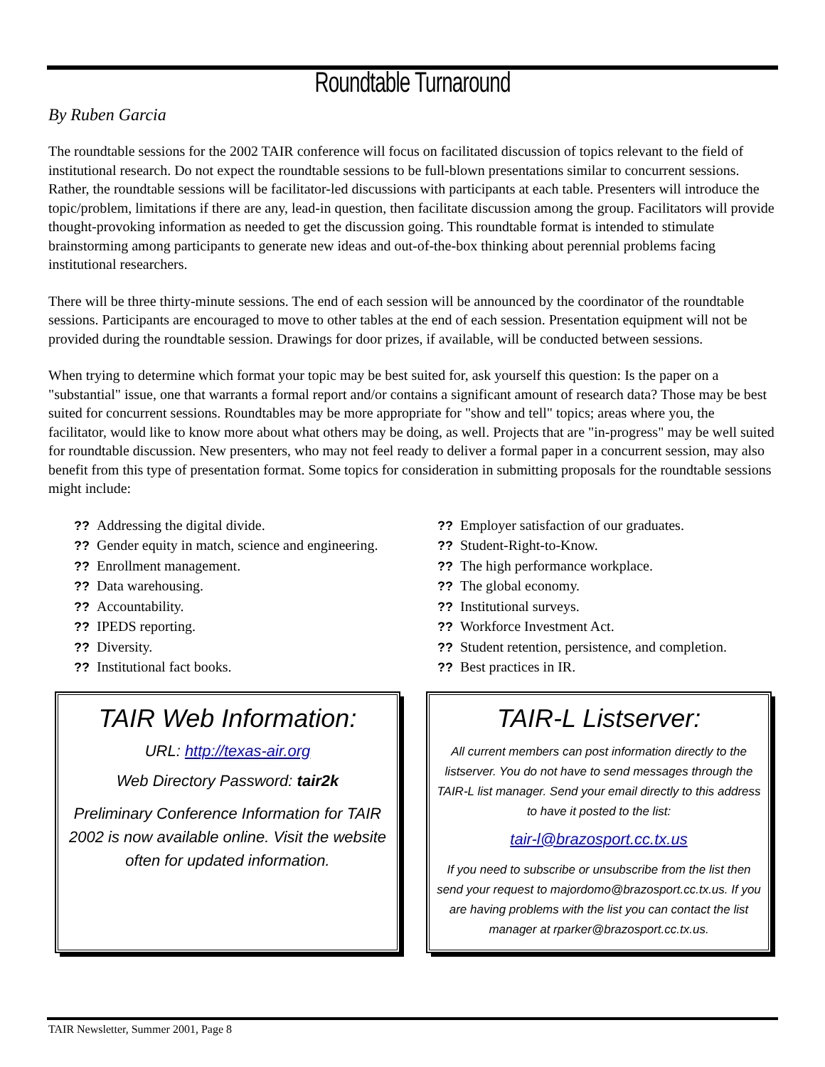Roundtable Turnaround
By Ruben Garcia
The roundtable sessions for the 2002 TAIR conference will focus on facilitated discussion of topics relevant to the field of institutional research. Do not expect the roundtable sessions to be full-blown presentations similar to concurrent sessions. Rather, the roundtable sessions will be facilitator-led discussions with participants at each table. Presenters will introduce the topic/problem, limitations if there are any, lead-in question, then facilitate discussion among the group. Facilitators will provide thought-provoking information as needed to get the discussion going. This roundtable format is intended to stimulate brainstorming among participants to generate new ideas and out-of-the-box thinking about perennial problems facing institutional researchers.
There will be three thirty-minute sessions. The end of each session will be announced by the coordinator of the roundtable sessions. Participants are encouraged to move to other tables at the end of each session. Presentation equipment will not be provided during the roundtable session. Drawings for door prizes, if available, will be conducted between sessions.
When trying to determine which format your topic may be best suited for, ask yourself this question: Is the paper on a "substantial" issue, one that warrants a formal report and/or contains a significant amount of research data? Those may be best suited for concurrent sessions. Roundtables may be more appropriate for "show and tell" topics; areas where you, the facilitator, would like to know more about what others may be doing, as well. Projects that are "in-progress" may be well suited for roundtable discussion. New presenters, who may not feel ready to deliver a formal paper in a concurrent session, may also benefit from this type of presentation format. Some topics for consideration in submitting proposals for the roundtable sessions might include:
?? Addressing the digital divide.
?? Gender equity in match, science and engineering.
?? Enrollment management.
?? Data warehousing.
?? Accountability.
?? IPEDS reporting.
?? Diversity.
?? Institutional fact books.
?? Employer satisfaction of our graduates.
?? Student-Right-to-Know.
?? The high performance workplace.
?? The global economy.
?? Institutional surveys.
?? Workforce Investment Act.
?? Student retention, persistence, and completion.
?? Best practices in IR.
TAIR Web Information:
URL: http://texas-air.org
Web Directory Password: tair2k
Preliminary Conference Information for TAIR 2002 is now available online. Visit the website often for updated information.
TAIR-L Listserver:
All current members can post information directly to the listserver. You do not have to send messages through the TAIR-L list manager. Send your email directly to this address to have it posted to the list:
tair-l@brazosport.cc.tx.us
If you need to subscribe or unsubscribe from the list then send your request to majordomo@brazosport.cc.tx.us. If you are having problems with the list you can contact the list manager at rparker@brazosport.cc.tx.us.
TAIR Newsletter, Summer 2001, Page 8